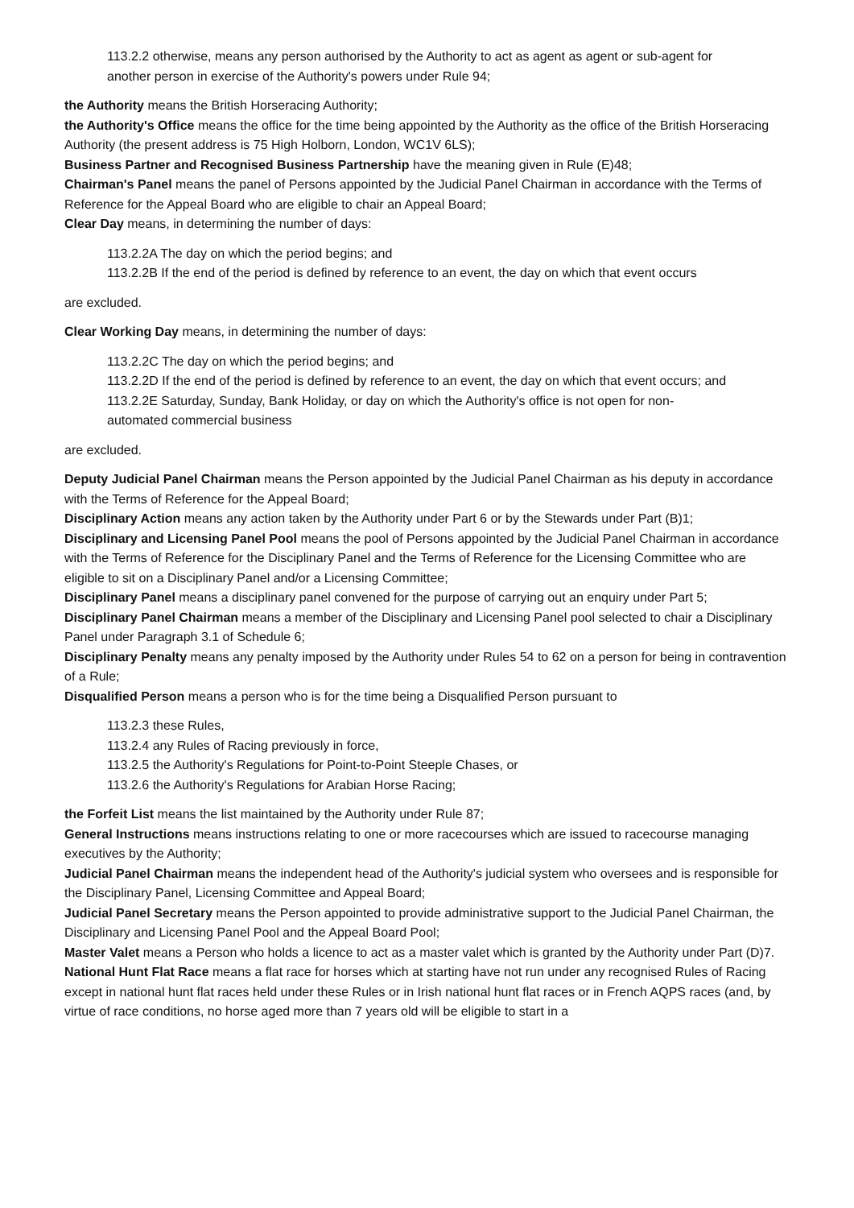113.2.2 otherwise, means any person authorised by the Authority to act as agent as agent or sub-agent for another person in exercise of the Authority's powers under Rule 94;
the Authority means the British Horseracing Authority;
the Authority's Office means the office for the time being appointed by the Authority as the office of the British Horseracing Authority (the present address is 75 High Holborn, London, WC1V 6LS);
Business Partner and Recognised Business Partnership have the meaning given in Rule (E)48;
Chairman's Panel means the panel of Persons appointed by the Judicial Panel Chairman in accordance with the Terms of Reference for the Appeal Board who are eligible to chair an Appeal Board;
Clear Day means, in determining the number of days:
113.2.2A The day on which the period begins; and
113.2.2B If the end of the period is defined by reference to an event, the day on which that event occurs
are excluded.
Clear Working Day means, in determining the number of days:
113.2.2C The day on which the period begins; and
113.2.2D If the end of the period is defined by reference to an event, the day on which that event occurs; and
113.2.2E Saturday, Sunday, Bank Holiday, or day on which the Authority's office is not open for non-automated commercial business
are excluded.
Deputy Judicial Panel Chairman means the Person appointed by the Judicial Panel Chairman as his deputy in accordance with the Terms of Reference for the Appeal Board;
Disciplinary Action means any action taken by the Authority under Part 6 or by the Stewards under Part (B)1;
Disciplinary and Licensing Panel Pool means the pool of Persons appointed by the Judicial Panel Chairman in accordance with the Terms of Reference for the Disciplinary Panel and the Terms of Reference for the Licensing Committee who are eligible to sit on a Disciplinary Panel and/or a Licensing Committee;
Disciplinary Panel means a disciplinary panel convened for the purpose of carrying out an enquiry under Part 5;
Disciplinary Panel Chairman means a member of the Disciplinary and Licensing Panel pool selected to chair a Disciplinary Panel under Paragraph 3.1 of Schedule 6;
Disciplinary Penalty means any penalty imposed by the Authority under Rules 54 to 62 on a person for being in contravention of a Rule;
Disqualified Person means a person who is for the time being a Disqualified Person pursuant to
113.2.3 these Rules,
113.2.4 any Rules of Racing previously in force,
113.2.5 the Authority's Regulations for Point-to-Point Steeple Chases, or
113.2.6 the Authority's Regulations for Arabian Horse Racing;
the Forfeit List means the list maintained by the Authority under Rule 87;
General Instructions means instructions relating to one or more racecourses which are issued to racecourse managing executives by the Authority;
Judicial Panel Chairman means the independent head of the Authority's judicial system who oversees and is responsible for the Disciplinary Panel, Licensing Committee and Appeal Board;
Judicial Panel Secretary means the Person appointed to provide administrative support to the Judicial Panel Chairman, the Disciplinary and Licensing Panel Pool and the Appeal Board Pool;
Master Valet means a Person who holds a licence to act as a master valet which is granted by the Authority under Part (D)7.
National Hunt Flat Race means a flat race for horses which at starting have not run under any recognised Rules of Racing except in national hunt flat races held under these Rules or in Irish national hunt flat races or in French AQPS races (and, by virtue of race conditions, no horse aged more than 7 years old will be eligible to start in a